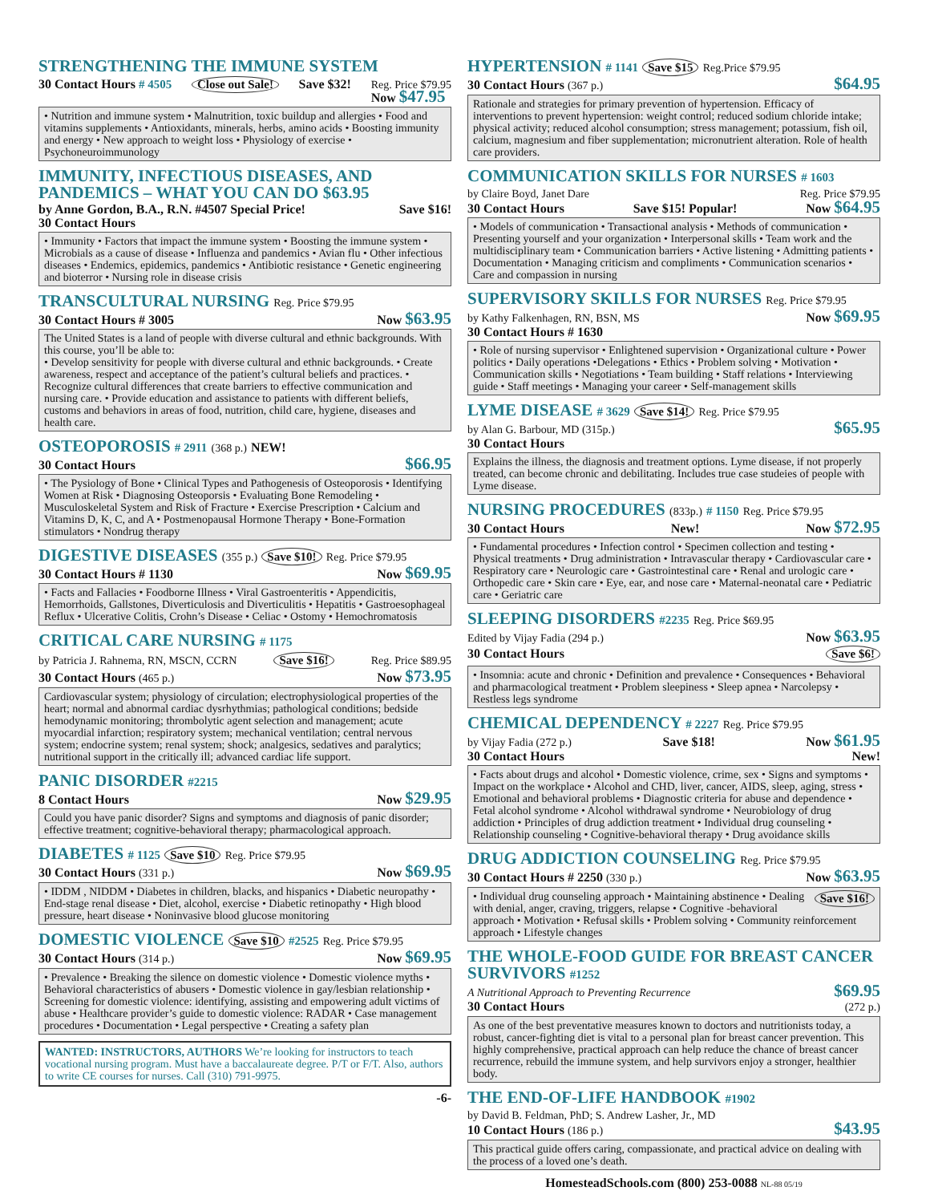STRENGTHENING THE IMMUNE SYSTEM
30 Contact Hours # 4505 Close out Sale! Save $32! Reg. Price $79.95
Now $47.95
• Nutrition and immune system • Malnutrition, toxic buildup and allergies • Food and vitamins supplements • Antioxidants, minerals, herbs, amino acids • Boosting immunity and energy • New approach to weight loss • Physiology of exercise • Psychoneuroimmunology
IMMUNITY, INFECTIOUS DISEASES, AND PANDEMICS – WHAT YOU CAN DO $63.95
by Anne Gordon, B.A., R.N. #4507 Special Price! Save $16!
30 Contact Hours
• Immunity • Factors that impact the immune system • Boosting the immune system • Microbials as a cause of disease • Influenza and pandemics • Avian flu • Other infectious diseases • Endemics, epidemics, pandemics • Antibiotic resistance • Genetic engineering and bioterror • Nursing role in disease crisis
TRANSCULTURAL NURSING Reg. Price $79.95
30 Contact Hours # 3005 Now $63.95
The United States is a land of people with diverse cultural and ethnic backgrounds. With this course, you’ll be able to:
• Develop sensitivity for people with diverse cultural and ethnic backgrounds. • Create awareness, respect and acceptance of the patient’s cultural beliefs and practices. • Recognize cultural differences that create barriers to effective communication and nursing care. • Provide education and assistance to patients with different beliefs, customs and behaviors in areas of food, nutrition, child care, hygiene, diseases and health care.
OSTEOPOROSIS # 2911 (368 p.) NEW!
30 Contact Hours $66.95
• The Pysiology of Bone • Clinical Types and Pathogenesis of Osteoporosis • Identifying Women at Risk • Diagnosing Osteoporsis • Evaluating Bone Remodeling • Musculoskeletal System and Risk of Fracture • Exercise Prescription • Calcium and Vitamins D, K, C, and A • Postmenopausal Hormone Therapy • Bone-Formation stimulators • Nondrug therapy
DIGESTIVE DISEASES (355 p.) Save $10! Reg. Price $79.95
30 Contact Hours # 1130 Now $69.95
• Facts and Fallacies • Foodborne Illness • Viral Gastroenteritis • Appendicitis, Hemorrhoids, Gallstones, Diverticulosis and Diverticulitis • Hepatitis • Gastroesophageal Reflux • Ulcerative Colitis, Crohn’s Disease • Celiac • Ostomy • Hemochromatosis
CRITICAL CARE NURSING # 1175
by Patricia J. Rahnema, RN, MSCN, CCRN Save $16! Reg. Price $89.95
30 Contact Hours (465 p.) Now $73.95
Cardiovascular system; physiology of circulation; electrophysiological properties of the heart; normal and abnormal cardiac dysrhythmias; pathological conditions; bedside hemodynamic monitoring; thrombolytic agent selection and management; acute myocardial infarction; respiratory system; mechanical ventilation; central nervous system; endocrine system; renal system; shock; analgesics, sedatives and paralytics; nutritional support in the critically ill; advanced cardiac life support.
PANIC DISORDER #2215
8 Contact Hours Now $29.95
Could you have panic disorder? Signs and symptoms and diagnosis of panic disorder; effective treatment; cognitive-behavioral therapy; pharmacological approach.
DIABETES # 1125 Save $10 Reg. Price $79.95
30 Contact Hours (331 p.) Now $69.95
• IDDM , NIDDM • Diabetes in children, blacks, and hispanics • Diabetic neuropathy • End-stage renal disease • Diet, alcohol, exercise • Diabetic retinopathy • High blood pressure, heart disease • Noninvasive blood glucose monitoring
DOMESTIC VIOLENCE Save $10 #2525 Reg. Price $79.95
30 Contact Hours (314 p.) Now $69.95
• Prevalence • Breaking the silence on domestic violence • Domestic violence myths • Behavioral characteristics of abusers • Domestic violence in gay/lesbian relationship • Screening for domestic violence: identifying, assisting and empowering adult victims of abuse • Healthcare provider’s guide to domestic violence: RADAR • Case management procedures • Documentation • Legal perspective • Creating a safety plan
WANTED: INSTRUCTORS, AUTHORS We’re looking for instructors to teach vocational nursing program. Must have a baccalaureate degree. P/T or F/T. Also, authors to write CE courses for nurses. Call (310) 791-9975.
-6-
HYPERTENSION # 1141 Save $15 Reg.Price $79.95
30 Contact Hours (367 p.) $64.95
Rationale and strategies for primary prevention of hypertension. Efficacy of interventions to prevent hypertension: weight control; reduced sodium chloride intake; physical activity; reduced alcohol consumption; stress management; potassium, fish oil, calcium, magnesium and fiber supplementation; micronutrient alteration. Role of health care providers.
COMMUNICATION SKILLS FOR NURSES # 1603
by Claire Boyd, Janet Dare Reg. Price $79.95
30 Contact Hours Save $15! Popular! Now $64.95
• Models of communication • Transactional analysis • Methods of communication • Presenting yourself and your organization • Interpersonal skills • Team work and the multidisciplinary team • Communication barriers • Active listening • Admitting patients • Documentation • Managing criticism and compliments • Communication scenarios • Care and compassion in nursing
SUPERVISORY SKILLS FOR NURSES Reg. Price $79.95
by Kathy Falkenhagen, RN, BSN, MS Now $69.95
30 Contact Hours # 1630
• Role of nursing supervisor • Enlightened supervision • Organizational culture • Power politics • Daily operations •Delegations • Ethics • Problem solving • Motivation • Communication skills • Negotiations • Team building • Staff relations • Interviewing guide • Staff meetings • Managing your career • Self-management skills
LYME DISEASE # 3629 Save $14! Reg. Price $79.95
by Alan G. Barbour, MD (315p.) $65.95
30 Contact Hours
Explains the illness, the diagnosis and treatment options. Lyme disease, if not properly treated, can become chronic and debilitating. Includes true case studeies of people with Lyme disease.
NURSING PROCEDURES (833p.) # 1150 Reg. Price $79.95
30 Contact Hours New! Now $72.95
• Fundamental procedures • Infection control • Specimen collection and testing • Physical treatments • Drug administration • Intravascular therapy • Cardiovascular care • Respiratory care • Neurologic care • Gastrointestinal care • Renal and urologic care • Orthopedic care • Skin care • Eye, ear, and nose care • Maternal-neonatal care • Pediatric care • Geriatric care
SLEEPING DISORDERS #2235 Reg. Price $69.95
Edited by Vijay Fadia (294 p.) Now $63.95
30 Contact Hours Save $6!
• Insomnia: acute and chronic • Definition and prevalence • Consequences • Behavioral and pharmacological treatment • Problem sleepiness • Sleep apnea • Narcolepsy • Restless legs syndrome
CHEMICAL DEPENDENCY # 2227 Reg. Price $79.95
by Vijay Fadia (272 p.) Save $18! Now $61.95
30 Contact Hours New!
• Facts about drugs and alcohol • Domestic violence, crime, sex • Signs and symptoms • Impact on the workplace • Alcohol and CHD, liver, cancer, AIDS, sleep, aging, stress • Emotional and behavioral problems • Diagnostic criteria for abuse and dependence • Fetal alcohol syndrome • Alcohol withdrawal syndrome • Neurobiology of drug addiction • Principles of drug addiction treatment • Individual drug counseling • Relationship counseling • Cognitive-behavioral therapy • Drug avoidance skills
DRUG ADDICTION COUNSELING Reg. Price $79.95
30 Contact Hours # 2250 (330 p.) Now $63.95
Save $16! • Individual drug counseling approach • Maintaining abstinence • Dealing with denial, anger, craving, triggers, relapse • Cognitive -behavioral approach • Motivation • Refusal skills • Problem solving • Community reinforcement approach • Lifestyle changes
THE WHOLE-FOOD GUIDE FOR BREAST CANCER SURVIVORS #1252
A Nutritional Approach to Preventing Recurrence $69.95
30 Contact Hours (272 p.)
As one of the best preventative measures known to doctors and nutritionists today, a robust, cancer-fighting diet is vital to a personal plan for breast cancer prevention. This highly comprehensive, practical approach can help reduce the chance of breast cancer recurrence, rebuild the immune system, and help survivors enjoy a stronger, healthier body.
THE END-OF-LIFE HANDBOOK #1902
by David B. Feldman, PhD; S. Andrew Lasher, Jr., MD
10 Contact Hours (186 p.) $43.95
This practical guide offers caring, compassionate, and practical advice on dealing with the process of a loved one’s death.
HomesteadSchools.com (800) 253-0088 NL-88 05/19